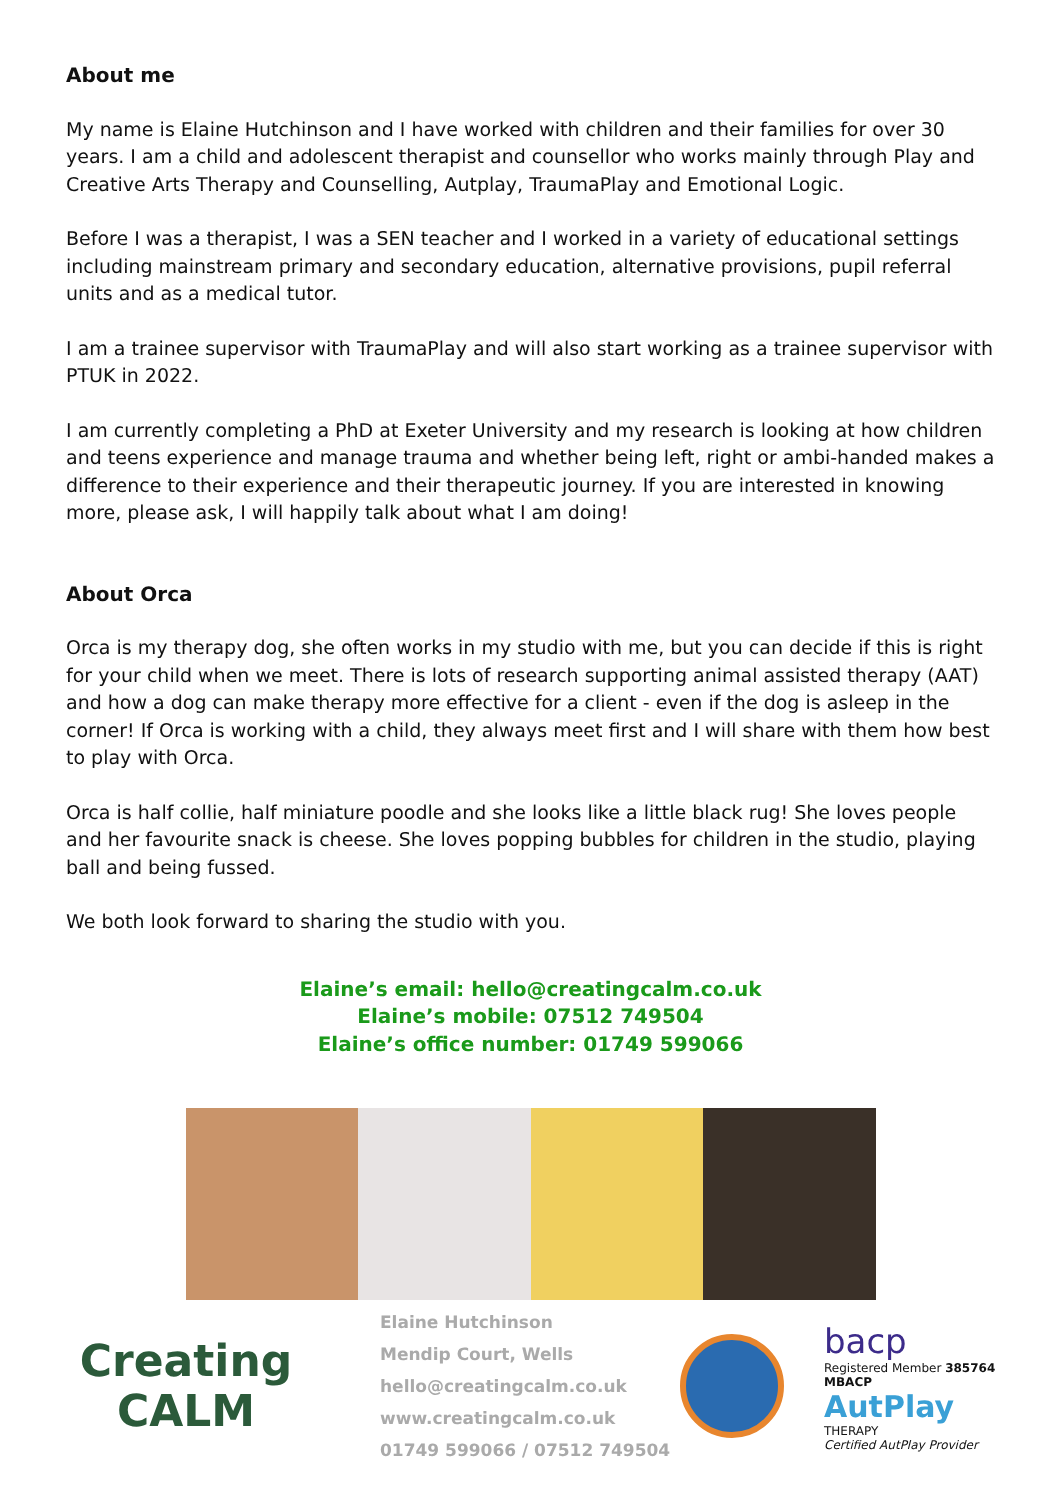About me
My name is Elaine Hutchinson and I have worked with children and their families for over 30 years. I am a child and adolescent therapist and counsellor who works mainly through Play and Creative Arts Therapy and Counselling, Autplay, TraumaPlay and Emotional Logic.
Before I was a therapist, I was a SEN teacher and I worked in a variety of educational settings including mainstream primary and secondary education, alternative provisions, pupil referral units and as a medical tutor.
I am a trainee supervisor with TraumaPlay and will also start working as a trainee supervisor with PTUK in 2022.
I am currently completing a PhD at Exeter University and my research is looking at how children and teens experience and manage trauma and whether being left, right or ambi-handed makes a difference to their experience and their therapeutic journey. If you are interested in knowing more, please ask, I will happily talk about what I am doing!
About Orca
Orca is my therapy dog, she often works in my studio with me, but you can decide if this is right for your child when we meet. There is lots of research supporting animal assisted therapy (AAT) and how a dog can make therapy more effective for a client - even if the dog is asleep in the corner! If Orca is working with a child, they always meet first and I will share with them how best to play with Orca.
Orca is half collie, half miniature poodle and she looks like a little black rug! She loves people and her favourite snack is cheese. She loves popping bubbles for children in the studio, playing ball and being fussed.
We both look forward to sharing the studio with you.
Elaine’s email: hello@creatingcalm.co.uk
Elaine’s mobile: 07512 749504
Elaine’s office number: 01749 599066
Creating
CALM
Elaine Hutchinson
Mendip Court, Wells
hello@creatingcalm.co.uk
www.creatingcalm.co.uk
01749 599066 / 07512 749504
bacp
Registered Member 385764
MBACP
AutPlay
THERAPY
Certified AutPlay Provider